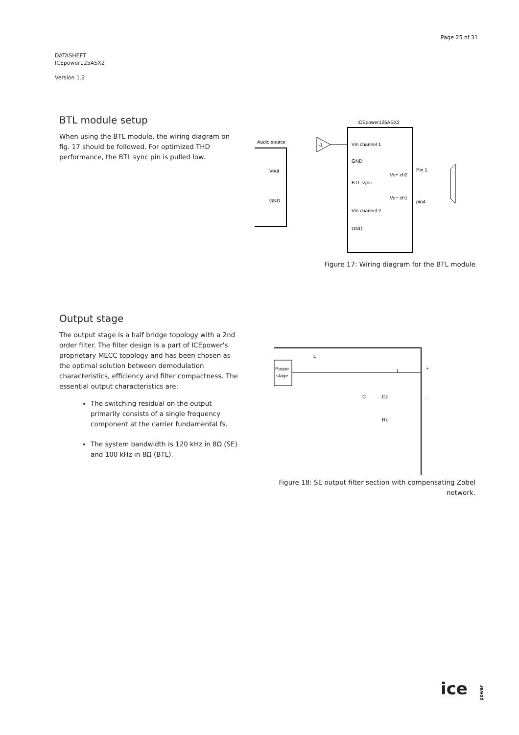Page 25 of 31
DATASHEET
ICEpower125ASX2
Version 1.2
BTL module setup
When using the BTL module, the wiring diagram on fig. 17 should be followed. For optimized THD performance, the BTL sync pin is pulled low.
ICEpower125ASX2
Audio source
Vout
GND
-1
Vin channel 1
GND
BTL sync
Vin channel 2
GND
Vo+ ch2
Vo− ch1
Pin 1
pin4
Figure 17: Wiring diagram for the BTL module
Output stage
The output stage is a half bridge topology with a 2nd order filter. The filter design is a part of ICEpower's proprietary MECC topology and has been chosen as the optimal solution between demodulation characteristics, efficiency and filter compactness. The essential output characteristics are:
The switching residual on the output primarily consists of a single frequency component at the carrier fundamental fs.
The system bandwidth is 120 kHz in 8Ω (SE) and 100 kHz in 8Ω (BTL).
Power
stage
L
C
Cz
Rz
L
+
-
Figure 18: SE output filter section with compensating Zobel network.
ice power